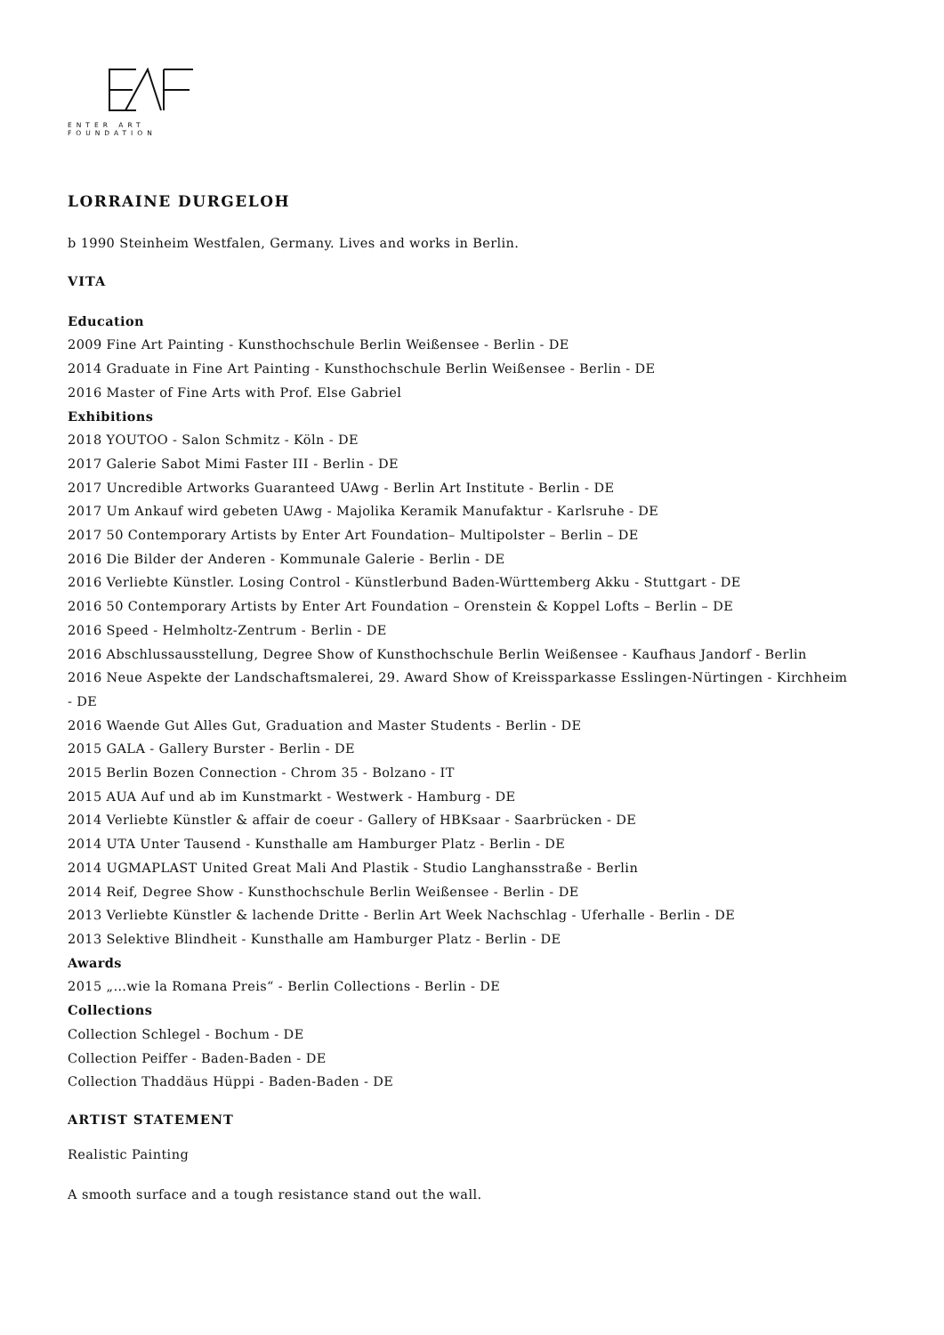ENTER ART FOUNDATION
LORRAINE DURGELOH
b 1990 Steinheim Westfalen, Germany. Lives and works in Berlin.
VITA
Education
2009 Fine Art Painting - Kunsthochschule Berlin Weißensee - Berlin - DE
2014 Graduate in Fine Art Painting - Kunsthochschule Berlin Weißensee - Berlin - DE
2016 Master of Fine Arts with Prof. Else Gabriel
Exhibitions
2018 YOUTOO - Salon Schmitz - Köln - DE
2017 Galerie Sabot Mimi Faster III - Berlin - DE
2017 Uncredible Artworks Guaranteed UAwg - Berlin Art Institute - Berlin - DE
2017 Um Ankauf wird gebeten UAwg - Majolika Keramik Manufaktur - Karlsruhe - DE
2017 50 Contemporary Artists by Enter Art Foundation– Multipolster – Berlin – DE
2016 Die Bilder der Anderen - Kommunale Galerie - Berlin - DE
2016 Verliebte Künstler. Losing Control - Künstlerbund Baden-Württemberg Akku - Stuttgart - DE
2016 50 Contemporary Artists by Enter Art Foundation – Orenstein & Koppel Lofts – Berlin – DE
2016 Speed - Helmholtz-Zentrum - Berlin - DE
2016 Abschlussausstellung, Degree Show of Kunsthochschule Berlin Weißensee - Kaufhaus Jandorf - Berlin
2016 Neue Aspekte der Landschaftsmalerei, 29. Award Show of Kreissparkasse Esslingen-Nürtingen - Kirchheim - DE
2016 Waende Gut Alles Gut, Graduation and Master Students - Berlin - DE
2015 GALA - Gallery Burster - Berlin - DE
2015 Berlin Bozen Connection - Chrom 35 - Bolzano - IT
2015 AUA Auf und ab im Kunstmarkt - Westwerk - Hamburg - DE
2014 Verliebte Künstler & affair de coeur - Gallery of HBKsaar - Saarbrücken - DE
2014 UTA Unter Tausend - Kunsthalle am Hamburger Platz - Berlin - DE
2014 UGMAPLAST United Great Mali And Plastik - Studio Langhansstraße - Berlin
2014 Reif, Degree Show - Kunsthochschule Berlin Weißensee - Berlin - DE
2013 Verliebte Künstler & lachende Dritte - Berlin Art Week Nachschlag - Uferhalle - Berlin - DE
2013 Selektive Blindheit - Kunsthalle am Hamburger Platz - Berlin - DE
Awards
2015 „…wie la Romana Preis“ - Berlin Collections - Berlin - DE
Collections
Collection Schlegel - Bochum - DE
Collection Peiffer - Baden-Baden - DE
Collection Thaddäus Hüppi - Baden-Baden - DE
ARTIST STATEMENT
Realistic Painting
A smooth surface and a tough resistance stand out the wall.